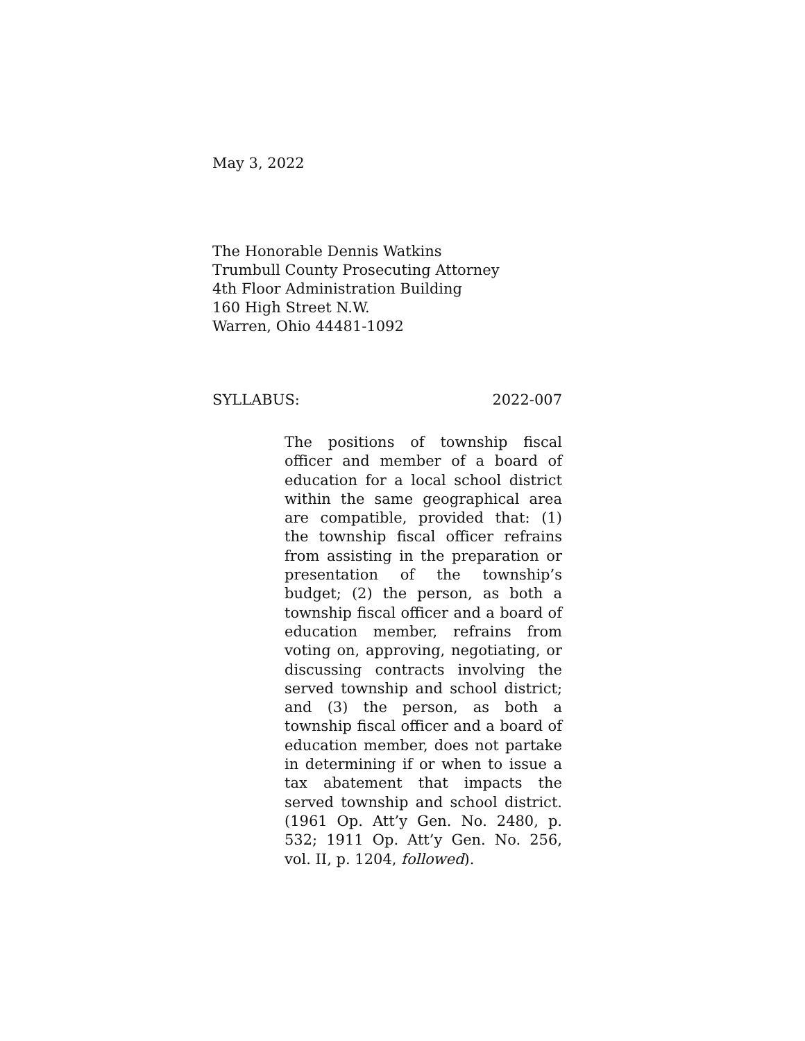May 3, 2022
The Honorable Dennis Watkins
Trumbull County Prosecuting Attorney
4th Floor Administration Building
160 High Street N.W.
Warren, Ohio 44481-1092
SYLLABUS: 2022-007
The positions of township fiscal officer and member of a board of education for a local school district within the same geographical area are compatible, provided that: (1) the township fiscal officer refrains from assisting in the preparation or presentation of the township’s budget; (2) the person, as both a township fiscal officer and a board of education member, refrains from voting on, approving, negotiating, or discussing contracts involving the served township and school district; and (3) the person, as both a township fiscal officer and a board of education member, does not partake in determining if or when to issue a tax abatement that impacts the served township and school district. (1961 Op. Att’y Gen. No. 2480, p. 532; 1911 Op. Att’y Gen. No. 256, vol. II, p. 1204, followed).